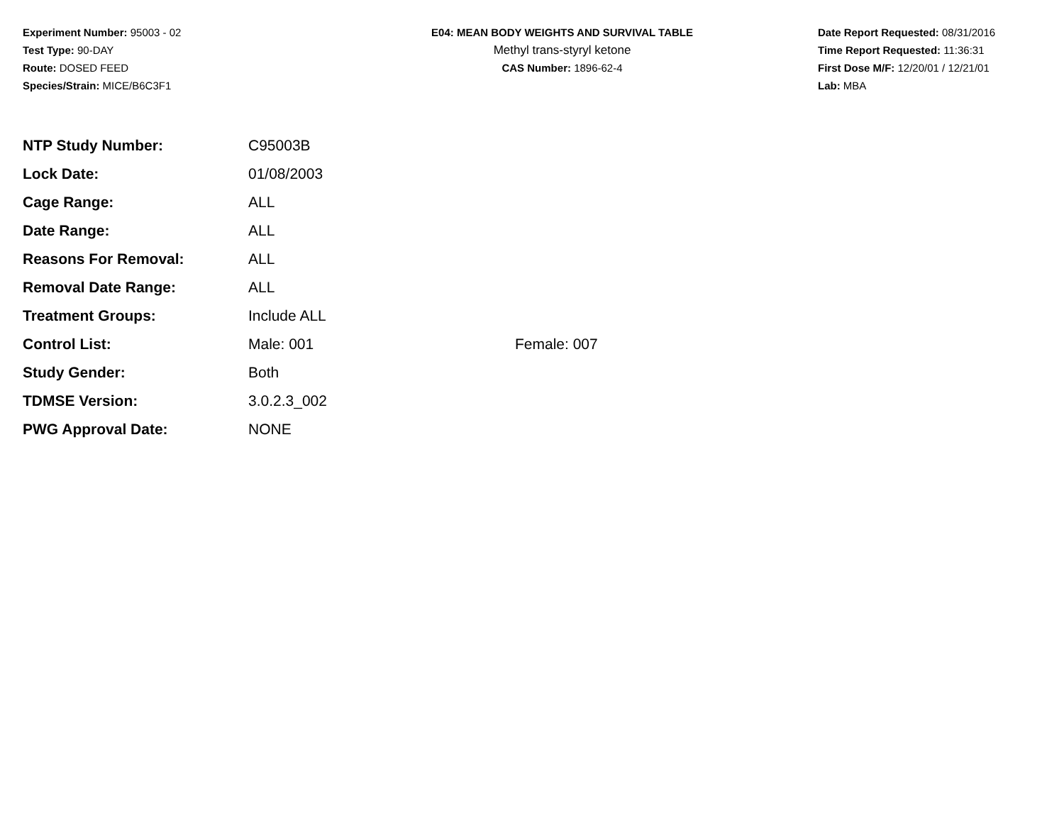Experiment Number: 95003 - 02
Test Type: 90-DAY
Route: DOSED FEED
Species/Strain: MICE/B6C3F1
E04: MEAN BODY WEIGHTS AND SURVIVAL TABLE
Methyl trans-styryl ketone
CAS Number: 1896-62-4
Date Report Requested: 08/31/2016
Time Report Requested: 11:36:31
First Dose M/F: 12/20/01 / 12/21/01
Lab: MBA
| NTP Study Number: | C95003B | |
| Lock Date: | 01/08/2003 | |
| Cage Range: | ALL | |
| Date Range: | ALL | |
| Reasons For Removal: | ALL | |
| Removal Date Range: | ALL | |
| Treatment Groups: | Include ALL | |
| Control List: | Male: 001 | Female: 007 |
| Study Gender: | Both | |
| TDMSE Version: | 3.0.2.3_002 | |
| PWG Approval Date: | NONE | |